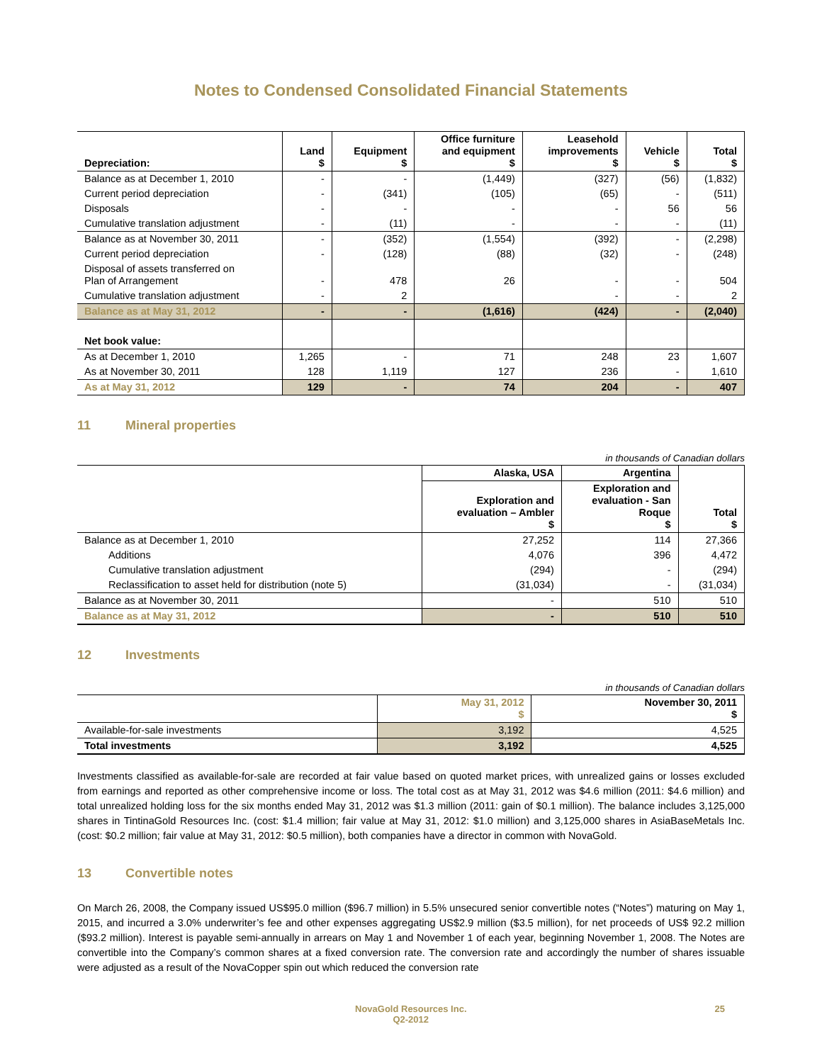Notes to Condensed Consolidated Financial Statements
| Depreciation: | Land $ | Equipment $ | Office furniture and equipment $ | Leasehold improvements $ | Vehicle $ | Total $ |
| --- | --- | --- | --- | --- | --- | --- |
| Balance as at December 1, 2010 | - | - | (1,449) | (327) | (56) | (1,832) |
| Current period depreciation | - | (341) | (105) | (65) | - | (511) |
| Disposals | - | - | - | - | 56 | 56 |
| Cumulative translation adjustment | - | (11) | - | - | - | (11) |
| Balance as at November 30, 2011 | - | (352) | (1,554) | (392) | - | (2,298) |
| Current period depreciation | - | (128) | (88) | (32) | - | (248) |
| Disposal of assets transferred on Plan of Arrangement | - | 478 | 26 | - | - | 504 |
| Cumulative translation adjustment | - | 2 | | - | - | 2 |
| Balance as at May 31, 2012 | - | - | (1,616) | (424) | - | (2,040) |
| Net book value: | | | | | | |
| As at December 1, 2010 | 1,265 | - | 71 | 248 | 23 | 1,607 |
| As at November 30, 2011 | 128 | 1,119 | 127 | 236 | - | 1,610 |
| As at May 31, 2012 | 129 | - | 74 | 204 | - | 407 |
11 Mineral properties
in thousands of Canadian dollars
| | Alaska, USA | Argentina | |
| --- | --- | --- | --- |
| | Exploration and evaluation – Ambler $ | Exploration and evaluation - San Roque $ | Total $ |
| Balance as at December 1, 2010 | 27,252 | 114 | 27,366 |
| Additions | 4,076 | 396 | 4,472 |
| Cumulative translation adjustment | (294) | - | (294) |
| Reclassification to asset held for distribution (note 5) | (31,034) | - | (31,034) |
| Balance as at November 30, 2011 | - | 510 | 510 |
| Balance as at May 31, 2012 | - | 510 | 510 |
12 Investments
in thousands of Canadian dollars
| | May 31, 2012 $ | November 30, 2011 $ |
| --- | --- | --- |
| Available-for-sale investments | 3,192 | 4,525 |
| Total investments | 3,192 | 4,525 |
Investments classified as available-for-sale are recorded at fair value based on quoted market prices, with unrealized gains or losses excluded from earnings and reported as other comprehensive income or loss. The total cost as at May 31, 2012 was $4.6 million (2011: $4.6 million) and total unrealized holding loss for the six months ended May 31, 2012 was $1.3 million (2011: gain of $0.1 million). The balance includes 3,125,000 shares in TintinaGold Resources Inc. (cost: $1.4 million; fair value at May 31, 2012: $1.0 million) and 3,125,000 shares in AsiaBaseMetals Inc. (cost: $0.2 million; fair value at May 31, 2012: $0.5 million), both companies have a director in common with NovaGold.
13 Convertible notes
On March 26, 2008, the Company issued US$95.0 million ($96.7 million) in 5.5% unsecured senior convertible notes (“Notes”) maturing on May 1, 2015, and incurred a 3.0% underwriter’s fee and other expenses aggregating US$2.9 million ($3.5 million), for net proceeds of US$ 92.2 million ($93.2 million). Interest is payable semi-annually in arrears on May 1 and November 1 of each year, beginning November 1, 2008. The Notes are convertible into the Company’s common shares at a fixed conversion rate. The conversion rate and accordingly the number of shares issuable were adjusted as a result of the NovaCopper spin out which reduced the conversion rate
NovaGold Resources Inc.
Q2-2012
25